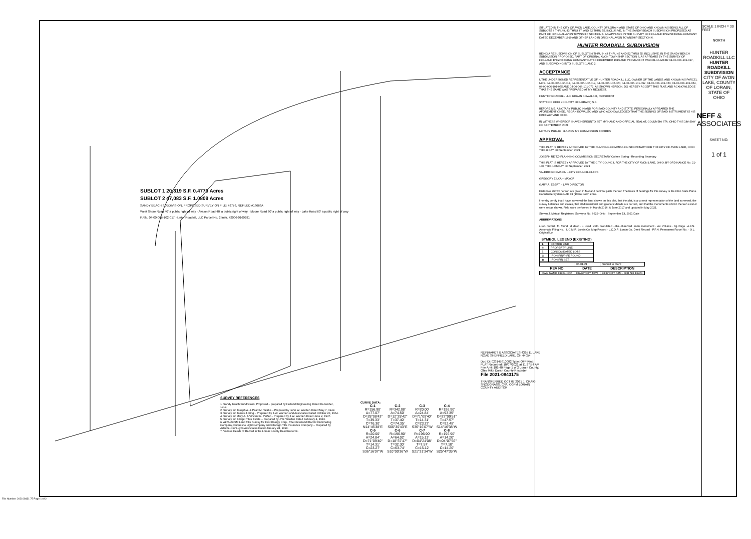SUBLOT 1 20,819 S.F. 0.4779 Acres
SUBLOT 2 47,083 S.F. 1.0809 Acres
SANDY BEACH SUBDIVISION, PROPOSED SURVEY ON FILE: #2776, REFILED #18663A
West Shore Road 40' a public right of way · Avalon Road 40' a public right of way · Moore Road 60' a public right of way · Lake Road 60' a public right of way
P.P.N. 04-00-006-102-017 Hunter Roadkill, LLC Parcel No. 2 Instr. #2006-0160291
SURVEY REFERENCES
1. Sandy Beach Subdivision, Proposed – prepared by Holland Engineering Dated December, 1919.
2. Survey for Joseph A. & Pearl M. Talaba – Prepared by John W. Warden Dated May 7, 1949.
3. Survey for James J. King – Prepared by J.W. Warden and Associates Dated October 20, 1964.
4. Survey for Mary A. & Vincent G. Peiffer – Prepared by J.W. Warden Dated June 2, 1947.
5. Survey for Bridget Titus Estate – Prepared by J.W. Warden Dated February 4, 1943.
6. ALTA/ACSM Land Title Survey for First Energy Corp., The Cleveland Electric Illuminating Company, Duquesne Light Company and Chicago Title Insurance Company – Prepared by Adache-Ciuni-Lynn Associates Dated January 28, 1999.
7. Various Deeds of Record in the Lorain County Deed Records.
CURVE DATA:
| C-1 | C-2 | C-3 | C-4 |
| --- | --- | --- | --- |
| R=156.90' | R=342.08' | R=20.00' | R=196.90' |
| A=77.07' | A=74.50' | A=24.84' | A=93.35' |
| D=28°08'43" | D=12°28'42" | D=71°09'40" | D=27°09'51" |
| T=39.33' | T=37.40' | T=14.31' | T=47.57' |
| C=76.30' | C=74.35' | C=23.27' | C=92.48' |
| N14°45'38"E | S06°30'43"E | S36°16'07"W | S14°16'38"W |
| C-5 | C-6 | C-7 | C-8 |
| R=20.00' | R=196.90' | R=196.90' | R=196.90' |
| A=24.84' | A=64.02' | A=15.13' | A=14.20' |
| D=71°09'40" | D=18°37'47" | D=04°24'08" | D=04°07'56" |
| T=14.31' | T=32.30' | T=7.57' | T=7.10' |
| C=23.27' | C=63.74' | C=15.12' | C=14.20' |
| S36°16'07"W | S10°00'36"W | S21°31'34"W | S25°47'35"W |
REINHARDT & ASSOCIATES 4365 E. LAKE ROAD SHEFFIELD LAKE, OH 44054
Doc ID: 023145810002 Type: OFF Kind: PLAT Recorded: 10/07/2021 at 11:27:54 AM Fee Amt: $86.40 Page 1 of 2 Lorain County, Ohio Mike Doran County Recorder
File 2021-0843175
TRANSFERRED OCT 07 2021 J. CRAIG SNODGRASS, CPA, CGFM LORAIN COUNTY AUDITOR
SITUATED IN THE CITY OF AVON LAKE, COUNTY OF LORAIN AND STATE OF OHIO AND KNOWN AS BEING ALL OF SUBLOTS 4 THRU 9, 43 THRU 47, AND 52 THRU 55, INCLUSIVE, IN THE SANDY BEACH SUBDIVISION PROPOSED AS PART OF ORIGINAL AVON TOWNSHIP SECTION 6, AS APPEARS IN THE SURVEY OF HOLLAND ENGINEERING COMPANY DATED DECEMBER 1919 AND OTHER LAND IN ORIGINAL AVON TOWNSHIP SECTION 6.
HUNTER ROADKILL SUBDIVISION
BEING A RESUBDIVISION OF SUBLOTS 4 THRU 9, 43 THRU 47 AND 52 THRU 55, INCLUSIVE, IN THE SANDY BEACH SUBDIVISION PROPOSED, PART OF ORIGINAL AVON TOWNSHIP SECTION 6, AS APPEARS BY THE SURVEY OF HOLLAND ENGINEERING COMPANY DATED DECEMBER 1919 AND PERMANENT PARCEL NUMBER 04-00-006-101-017, AND SUBDIVIDING INTO SUBLOTS 1 AND 2.
ACCEPTANCE
I, THE UNDERSIGNED REPRESENTATIVE OF HUNTER ROADKILL LLC, OWNER OF THE LANDS, AND KNOWN AS PARCEL NOS. 04-00-006-102-017, 04-00-006-102-019, 04-00-006-102-020, 04-00-006-101-052, 04-00-006-101-053, 04-00-006-101-054, 04-00-006-101-055 AND 04-00-006-101-072, AS SHOWN HEREON, DO HEREBY ACCEPT THIS PLAT, AND ACKNOWLEDGE THAT THE SAME WAS PREPARED AT MY REQUEST.
HUNTER ROADKILL LLC, REGAN KOWALSKI, PRESIDENT
STATE OF OHIO ) COUNTY OF LORAIN ) S.S.
BEFORE ME, A NOTARY PUBLIC IN AND FOR SAID COUNTY AND STATE, PERSONALLY APPEARED THE AFOREMENTIONED, REGAN KOWALSKI AND WHO ACKNOWLEDGED THAT THE SIGNING OF SAID INSTRUMENT IS HIS FREE ACT AND DEED.
IN WITNESS WHEREOF I HAVE HEREUNTO SET MY HAND AND OFFICIAL SEAL AT, COLUMBIA STA. OHIO THIS 14th DAY OF SEPTEMBER, 2021
NOTARY PUBLIC 8-6-2022 MY COMMISSION EXPIRES
APPROVAL
THIS PLAT IS HEREBY APPROVED BY THE PLANNING COMMISSION SECRETARY FOR THE CITY OF AVON LAKE, OHIO THIS 8 DAY OF September, 2021
JOSEPH REITZ–PLANNING COMMISSION SECRETARY Coleen Spring - Recording Secretary
THIS PLAT IS HEREBY APPROVED BY THE CITY COUNCIL FOR THE CITY OF AVON LAKE, OHIO, BY ORDINANCE No. 21-130, THIS 13th DAY OF September, 2021
VALERIE ROSMARIN – CITY COUNCIL CLERK
GREGORY ZILKA – MAYOR
GARY A. EBERT – LAW DIRECTOR
Distances shown hereon are given in feet and decimal parts thereof. The basis of bearings for this survey is the Ohio State Plane Coordinate System NAD 83 (1986) North Zone.
I hereby certify that I have surveyed the land shown on this plat, that the plat, is a correct representation of the land surveyed, the survey balances and closes, that all dimensional and geodetic details are correct, and that the monuments shown thereon exist or were set as shown. Field work performed in March 2016, & June 2017 and updated in May 2021.
Steven J. Metcalf Registered Surveyor No. 8622–Ohio September 13, 2021 Date
ABBREVIATIONS
r. rec. record · fd. found · d. deed · u. used · calc. calculated · obs. observed · mon. monument · Vol. Volume · Pg. Page · A.F.N. Automatic Filing No. · L.C.M.R. Lorain Co. Map Record · L.C.D.R. Lorain Co. Deed Record · P.P.N. Permanent Parcel No. · O.L. Original Lot
| SYMBOL LEGEND (EXISTING) | |
| --- | --- |
| ℄ | CENTER LINE |
| ℗ | PROPERTY LINE |
| Z | CONSOLIDATED LOTS |
| ◎ | IRON PIN/PIPE FOUND |
| ◉ | IRON PIN SET |
| | 06-01-21 | Submit to client |
| REV NO | DATE | DESCRIPTION |
| DWG NAME 13924-CP2 | DRAWN BY TEW | CHK'D BY SJM · JOB NO 13924 |
SCALE 1 INCH = 30 FEET
NORTH
HUNTER ROADKILL LLC
HUNTER ROADKILL SUBDIVISION
CITY OF AVON LAKE, COUNTY OF LORAIN, STATE OF OHIO
NEFF & ASSOCIATES
SHEET NO.
1 of 1
File Number: 202108431 75 Page 1 of 2